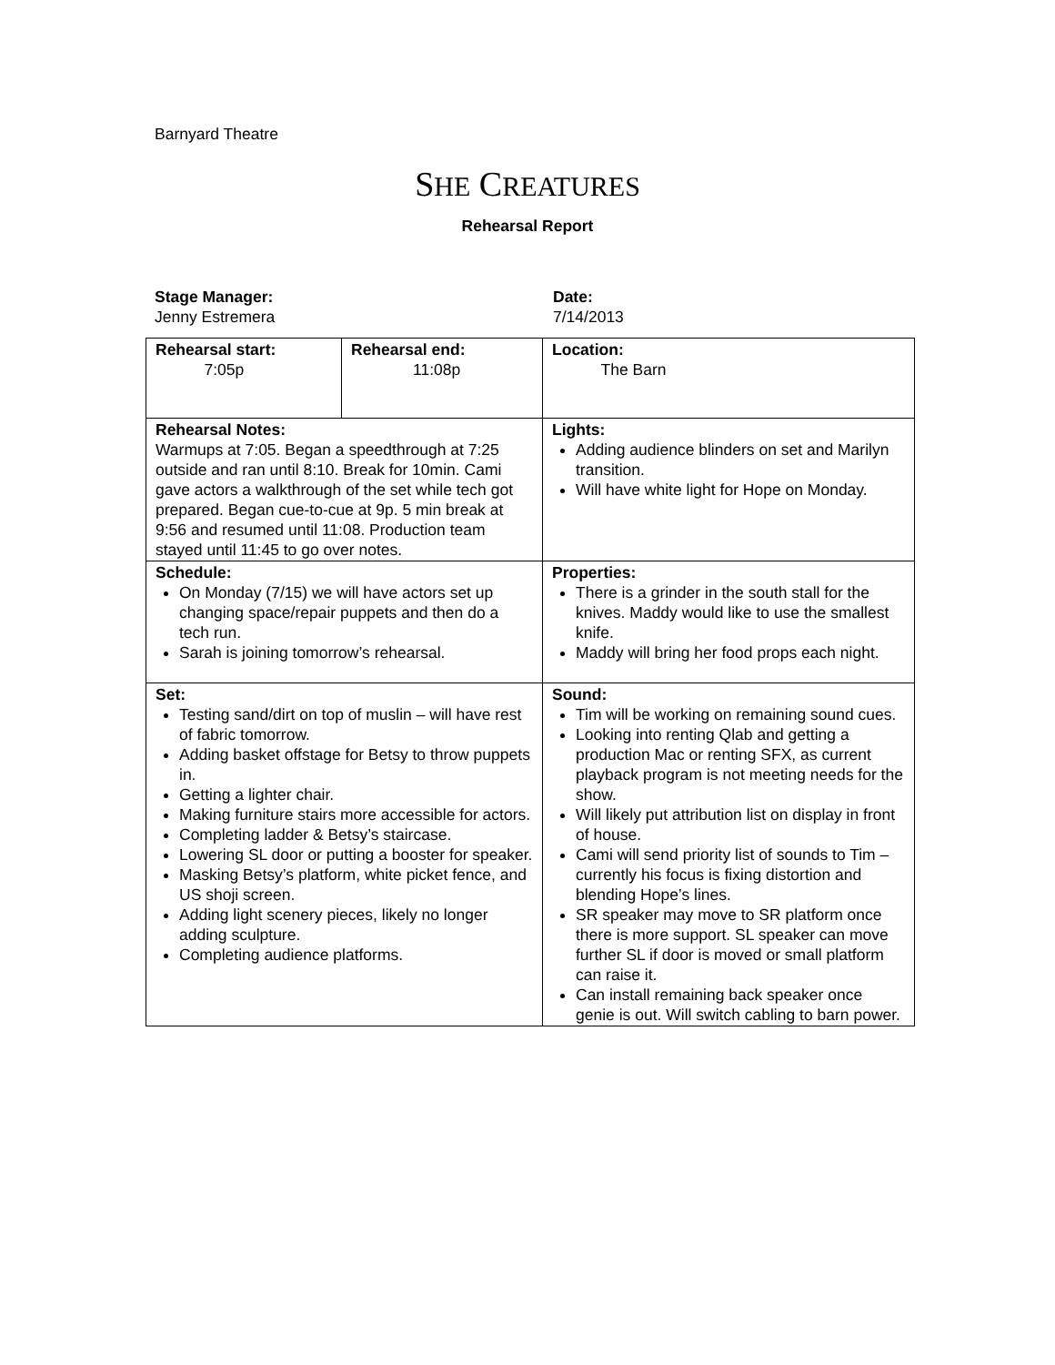Barnyard Theatre
SHE CREATURES
Rehearsal Report
Stage Manager:
Jenny Estremera
Date:
7/14/2013
| Rehearsal start: 7:05p | Rehearsal end: 11:08p | Location: The Barn |
| Rehearsal Notes: Warmups at 7:05. Began a speedthrough at 7:25 outside and ran until 8:10. Break for 10min. Cami gave actors a walkthrough of the set while tech got prepared. Began cue-to-cue at 9p. 5 min break at 9:56 and resumed until 11:08. Production team stayed until 11:45 to go over notes. | | Lights: Adding audience blinders on set and Marilyn transition. Will have white light for Hope on Monday. |
| Schedule: On Monday (7/15) we will have actors set up changing space/repair puppets and then do a tech run. Sarah is joining tomorrow’s rehearsal. | | Properties: There is a grinder in the south stall for the knives. Maddy would like to use the smallest knife. Maddy will bring her food props each night. |
| Set: Testing sand/dirt on top of muslin – will have rest of fabric tomorrow. Adding basket offstage for Betsy to throw puppets in. Getting a lighter chair. Making furniture stairs more accessible for actors. Completing ladder & Betsy’s staircase. Lowering SL door or putting a booster for speaker. Masking Betsy’s platform, white picket fence, and US shoji screen. Adding light scenery pieces, likely no longer adding sculpture. Completing audience platforms. | | Sound: Tim will be working on remaining sound cues. Looking into renting Qlab and getting a production Mac or renting SFX, as current playback program is not meeting needs for the show. Will likely put attribution list on display in front of house. Cami will send priority list of sounds to Tim – currently his focus is fixing distortion and blending Hope’s lines. SR speaker may move to SR platform once there is more support. SL speaker can move further SL if door is moved or small platform can raise it. Can install remaining back speaker once genie is out. Will switch cabling to barn power. |